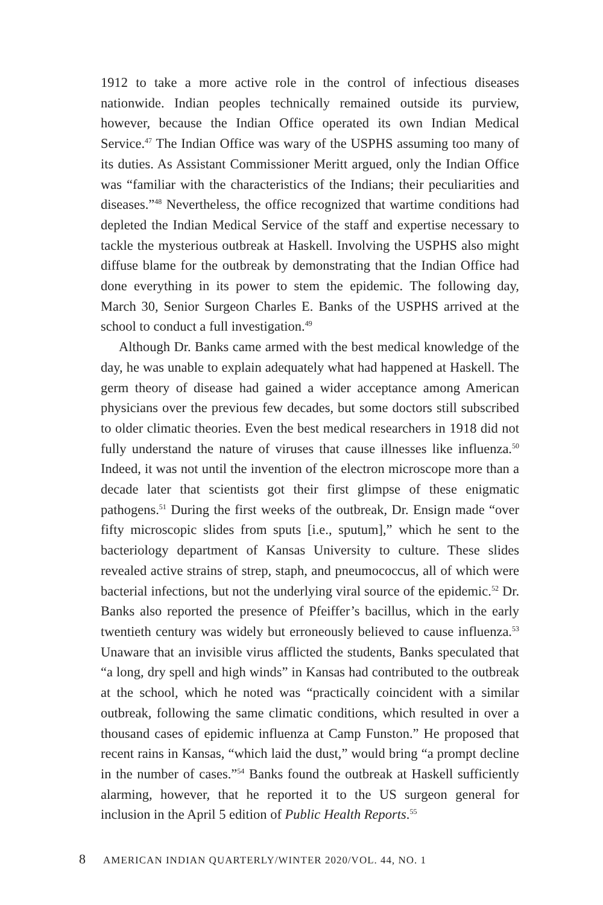1912 to take a more active role in the control of infectious diseases nationwide. Indian peoples technically remained outside its purview, however, because the Indian Office operated its own Indian Medical Service.<sup>47</sup> The Indian Office was wary of the USPHS assuming too many of its duties. As Assistant Commissioner Meritt argued, only the Indian Office was “familiar with the characteristics of the Indians; their peculiarities and diseases.”<sup>48</sup> Nevertheless, the office recognized that wartime conditions had depleted the Indian Medical Service of the staff and expertise necessary to tackle the mysterious outbreak at Haskell. Involving the USPHS also might diffuse blame for the outbreak by demonstrating that the Indian Office had done everything in its power to stem the epidemic. The following day, March 30, Senior Surgeon Charles E. Banks of the USPHS arrived at the school to conduct a full investigation.<sup>49</sup>
Although Dr. Banks came armed with the best medical knowledge of the day, he was unable to explain adequately what had happened at Haskell. The germ theory of disease had gained a wider acceptance among American physicians over the previous few decades, but some doctors still subscribed to older climatic theories. Even the best medical researchers in 1918 did not fully understand the nature of viruses that cause illnesses like influenza.<sup>50</sup> Indeed, it was not until the invention of the electron microscope more than a decade later that scientists got their first glimpse of these enigmatic pathogens.<sup>51</sup> During the first weeks of the outbreak, Dr. Ensign made “over fifty microscopic slides from sputs [i.e., sputum],” which he sent to the bacteriology department of Kansas University to culture. These slides revealed active strains of strep, staph, and pneumococcus, all of which were bacterial infections, but not the underlying viral source of the epidemic.<sup>52</sup> Dr. Banks also reported the presence of Pfeiffer’s bacillus, which in the early twentieth century was widely but erroneously believed to cause influenza.<sup>53</sup> Unaware that an invisible virus afflicted the students, Banks speculated that “a long, dry spell and high winds” in Kansas had contributed to the outbreak at the school, which he noted was “practically coincident with a similar outbreak, following the same climatic conditions, which resulted in over a thousand cases of epidemic influenza at Camp Funston.” He proposed that recent rains in Kansas, “which laid the dust,” would bring “a prompt decline in the number of cases.”<sup>54</sup> Banks found the outbreak at Haskell sufficiently alarming, however, that he reported it to the US surgeon general for inclusion in the April 5 edition of Public Health Reports.<sup>55</sup>
8 AMERICAN INDIAN QUARTERLY/WINTER 2020/VOL. 44, NO. 1